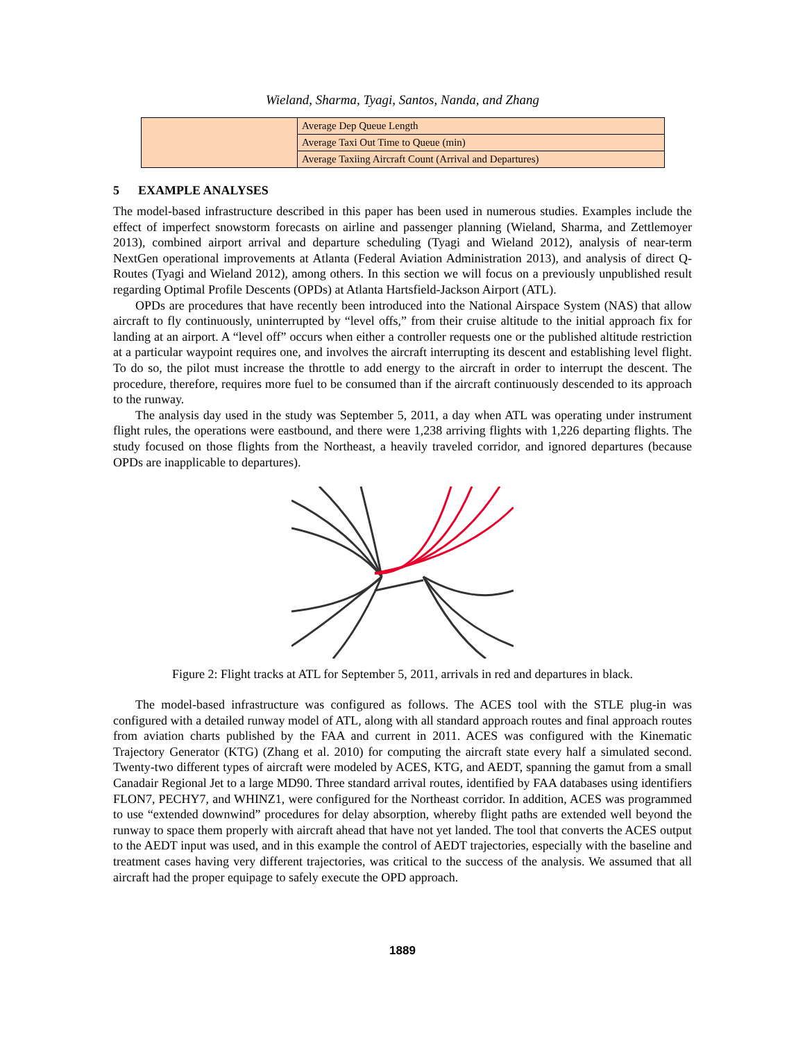Wieland, Sharma, Tyagi, Santos, Nanda, and Zhang
| | Average Dep Queue Length |
| | Average Taxi Out Time to Queue (min) |
| | Average Taxiing Aircraft Count (Arrival and Departures) |
5 EXAMPLE ANALYSES
The model-based infrastructure described in this paper has been used in numerous studies. Examples include the effect of imperfect snowstorm forecasts on airline and passenger planning (Wieland, Sharma, and Zettlemoyer 2013), combined airport arrival and departure scheduling (Tyagi and Wieland 2012), analysis of near-term NextGen operational improvements at Atlanta (Federal Aviation Administration 2013), and analysis of direct Q-Routes (Tyagi and Wieland 2012), among others. In this section we will focus on a previously unpublished result regarding Optimal Profile Descents (OPDs) at Atlanta Hartsfield-Jackson Airport (ATL).
OPDs are procedures that have recently been introduced into the National Airspace System (NAS) that allow aircraft to fly continuously, uninterrupted by “level offs,” from their cruise altitude to the initial approach fix for landing at an airport. A “level off” occurs when either a controller requests one or the published altitude restriction at a particular waypoint requires one, and involves the aircraft interrupting its descent and establishing level flight. To do so, the pilot must increase the throttle to add energy to the aircraft in order to interrupt the descent. The procedure, therefore, requires more fuel to be consumed than if the aircraft continuously descended to its approach to the runway.
The analysis day used in the study was September 5, 2011, a day when ATL was operating under instrument flight rules, the operations were eastbound, and there were 1,238 arriving flights with 1,226 departing flights. The study focused on those flights from the Northeast, a heavily traveled corridor, and ignored departures (because OPDs are inapplicable to departures).
Figure 2: Flight tracks at ATL for September 5, 2011, arrivals in red and departures in black.
The model-based infrastructure was configured as follows. The ACES tool with the STLE plug-in was configured with a detailed runway model of ATL, along with all standard approach routes and final approach routes from aviation charts published by the FAA and current in 2011. ACES was configured with the Kinematic Trajectory Generator (KTG) (Zhang et al. 2010) for computing the aircraft state every half a simulated second. Twenty-two different types of aircraft were modeled by ACES, KTG, and AEDT, spanning the gamut from a small Canadair Regional Jet to a large MD90. Three standard arrival routes, identified by FAA databases using identifiers FLON7, PECHY7, and WHINZ1, were configured for the Northeast corridor. In addition, ACES was programmed to use “extended downwind” procedures for delay absorption, whereby flight paths are extended well beyond the runway to space them properly with aircraft ahead that have not yet landed. The tool that converts the ACES output to the AEDT input was used, and in this example the control of AEDT trajectories, especially with the baseline and treatment cases having very different trajectories, was critical to the success of the analysis. We assumed that all aircraft had the proper equipage to safely execute the OPD approach.
1889